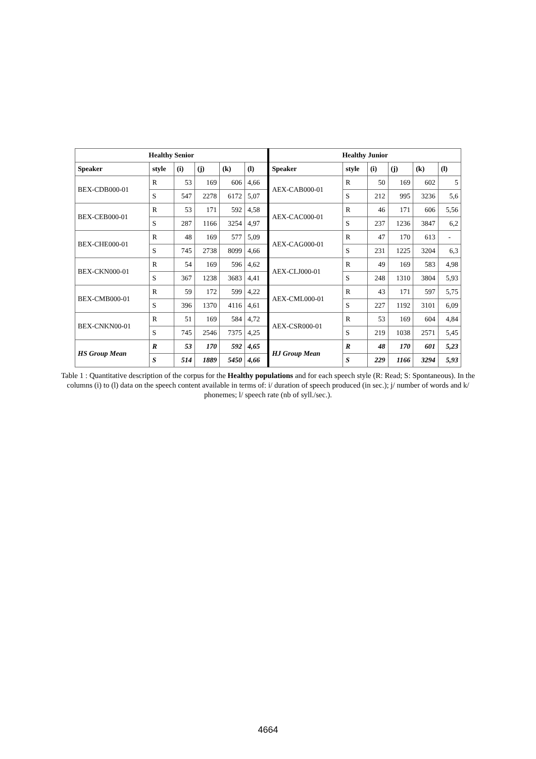| Healthy Senior | | | | | | Healthy Junior | | | | | |
| --- | --- | --- | --- | --- | --- | --- | --- | --- | --- | --- | --- |
| Speaker | style | (i) | (j) | (k) | (l) | Speaker | style | (i) | (j) | (k) | (l) |
| BEX-CDB000-01 | R | 53 | 169 | 606 | 4,66 | AEX-CAB000-01 | R | 50 | 169 | 602 | 5 |
| | S | 547 | 2278 | 6172 | 5,07 | | S | 212 | 995 | 3236 | 5,6 |
| BEX-CEB000-01 | R | 53 | 171 | 592 | 4,58 | AEX-CAC000-01 | R | 46 | 171 | 606 | 5,56 |
| | S | 287 | 1166 | 3254 | 4,97 | | S | 237 | 1236 | 3847 | 6,2 |
| BEX-CHE000-01 | R | 48 | 169 | 577 | 5,09 | AEX-CAG000-01 | R | 47 | 170 | 613 | - |
| | S | 745 | 2738 | 8099 | 4,66 | | S | 231 | 1225 | 3204 | 6,3 |
| BEX-CKN000-01 | R | 54 | 169 | 596 | 4,62 | AEX-CLJ000-01 | R | 49 | 169 | 583 | 4,98 |
| | S | 367 | 1238 | 3683 | 4,41 | | S | 248 | 1310 | 3804 | 5,93 |
| BEX-CMB000-01 | R | 59 | 172 | 599 | 4,22 | AEX-CML000-01 | R | 43 | 171 | 597 | 5,75 |
| | S | 396 | 1370 | 4116 | 4,61 | | S | 227 | 1192 | 3101 | 6,09 |
| BEX-CNKN00-01 | R | 51 | 169 | 584 | 4,72 | AEX-CSR000-01 | R | 53 | 169 | 604 | 4,84 |
| | S | 745 | 2546 | 7375 | 4,25 | | S | 219 | 1038 | 2571 | 5,45 |
| HS Group Mean | R | 53 | 170 | 592 | 4,65 | HJ Group Mean | R | 48 | 170 | 601 | 5,23 |
| | S | 514 | 1889 | 5450 | 4,66 | | S | 229 | 1166 | 3294 | 5,93 |
Table 1 : Quantitative description of the corpus for the Healthy populations and for each speech style (R: Read; S: Spontaneous). In the columns (i) to (l) data on the speech content available in terms of: i/ duration of speech produced (in sec.); j/ number of words and k/ phonemes; l/ speech rate (nb of syll./sec.).
4664